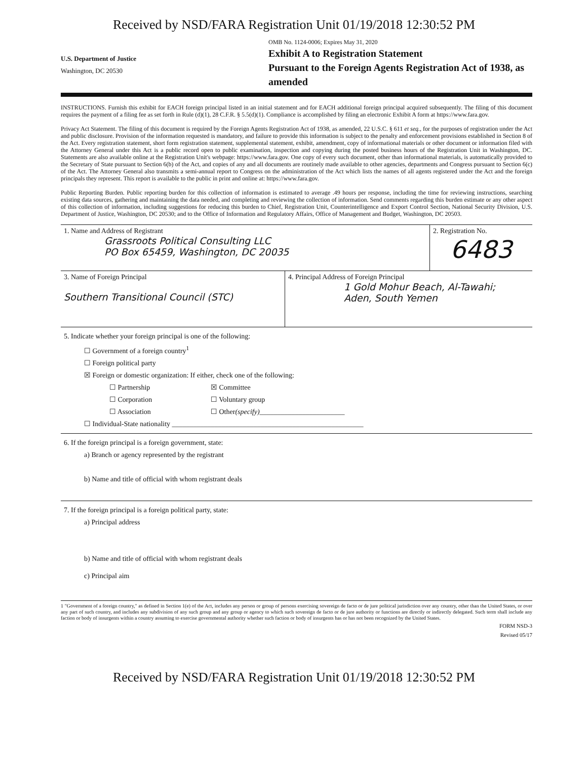Received by NSD/FARA Registration Unit 01/19/2018 12:30:52 PM
U.S. Department of Justice
Washington, DC 20530
OMB No. 1124-0006; Expires May 31, 2020
Exhibit A to Registration Statement
Pursuant to the Foreign Agents Registration Act of 1938, as amended
INSTRUCTIONS. Furnish this exhibit for EACH foreign principal listed in an initial statement and for EACH additional foreign principal acquired subsequently. The filing of this document requires the payment of a filing fee as set forth in Rule (d)(1), 28 C.F.R. § 5.5(d)(1). Compliance is accomplished by filing an electronic Exhibit A form at https://www.fara.gov.
Privacy Act Statement. The filing of this document is required by the Foreign Agents Registration Act of 1938, as amended, 22 U.S.C. § 611 et seq., for the purposes of registration under the Act and public disclosure. Provision of the information requested is mandatory, and failure to provide this information is subject to the penalty and enforcement provisions established in Section 8 of the Act. Every registration statement, short form registration statement, supplemental statement, exhibit, amendment, copy of informational materials or other document or information filed with the Attorney General under this Act is a public record open to public examination, inspection and copying during the posted business hours of the Registration Unit in Washington, DC. Statements are also available online at the Registration Unit's webpage: https://www.fara.gov. One copy of every such document, other than informational materials, is automatically provided to the Secretary of State pursuant to Section 6(b) of the Act, and copies of any and all documents are routinely made available to other agencies, departments and Congress pursuant to Section 6(c) of the Act. The Attorney General also transmits a semi-annual report to Congress on the administration of the Act which lists the names of all agents registered under the Act and the foreign principals they represent. This report is available to the public in print and online at: https://www.fara.gov.
Public Reporting Burden. Public reporting burden for this collection of information is estimated to average .49 hours per response, including the time for reviewing instructions, searching existing data sources, gathering and maintaining the data needed, and completing and reviewing the collection of information. Send comments regarding this burden estimate or any other aspect of this collection of information, including suggestions for reducing this burden to Chief, Registration Unit, Counterintelligence and Export Control Section, National Security Division, U.S. Department of Justice, Washington, DC 20530; and to the Office of Information and Regulatory Affairs, Office of Management and Budget, Washington, DC 20503.
1. Name and Address of Registrant
Grassroots Political Consulting LLC
PO Box 65459, Washington, DC 20035
2. Registration No.
6483
3. Name of Foreign Principal
Southern Transitional Council (STC)
4. Principal Address of Foreign Principal
1 Gold Mohur Beach, Al-Tawahi;
Aden, South Yemen
5. Indicate whether your foreign principal is one of the following:
☐ Government of a foreign country<sup>1</sup>
☐ Foreign political party
☒ Foreign or domestic organization: If either, check one of the following:
☐ Partnership ☒ Committee
☐ Corporation ☐ Voluntary group
☐ Association ☐ Other (specify) ________________________
☐ Individual-State nationality ______________________________________________________
6. If the foreign principal is a foreign government, state:
a) Branch or agency represented by the registrant
b) Name and title of official with whom registrant deals
7. If the foreign principal is a foreign political party, state:
a) Principal address
b) Name and title of official with whom registrant deals
c) Principal aim
1 "Government of a foreign country," as defined in Section 1(e) of the Act, includes any person or group of persons exercising sovereign de facto or de jure political jurisdiction over any country, other than the United States, or over any part of such country, and includes any subdivision of any such group and any group or agency to which such sovereign de facto or de jure authority or functions are directly or indirectly delegated. Such term shall include any faction or body of insurgents within a country assuming to exercise governmental authority whether such faction or body of insurgents has or has not been recognized by the United States.
FORM NSD-3
Revised 05/17
Received by NSD/FARA Registration Unit 01/19/2018 12:30:52 PM